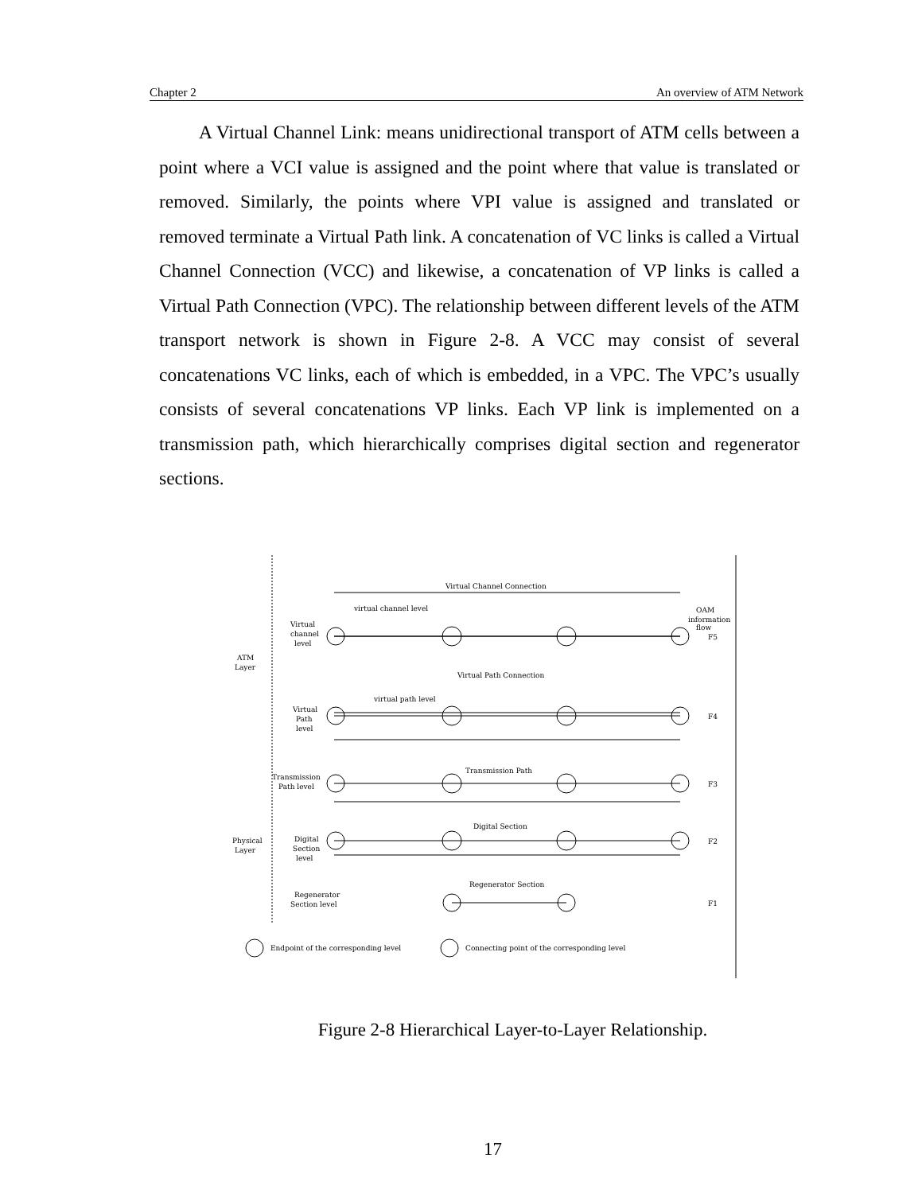Chapter 2 An overview of ATM Network
A Virtual Channel Link: means unidirectional transport of ATM cells between a point where a VCI value is assigned and the point where that value is translated or removed. Similarly, the points where VPI value is assigned and translated or removed terminate a Virtual Path link. A concatenation of VC links is called a Virtual Channel Connection (VCC) and likewise, a concatenation of VP links is called a Virtual Path Connection (VPC). The relationship between different levels of the ATM transport network is shown in Figure 2-8. A VCC may consist of several concatenations VC links, each of which is embedded, in a VPC. The VPC’s usually consists of several concatenations VP links. Each VP link is implemented on a transmission path, which hierarchically comprises digital section and regenerator sections.
ATM
Layer
Physical
Layer
Virtual Channel Connection
OAM
information
flow
virtual channel level
Virtual
channel
level
F5
Virtual Path Connection
virtual path level
Virtual
Path
level
F4
Transmission Path
Transmission
Path level
F3
Digital Section
Digital
Section
level
F2
Regenerator Section
Regenerator
Section level
F1
Endpoint of the corresponding level
Connecting point of the corresponding level
Figure 2-8 Hierarchical Layer-to-Layer Relationship.
17